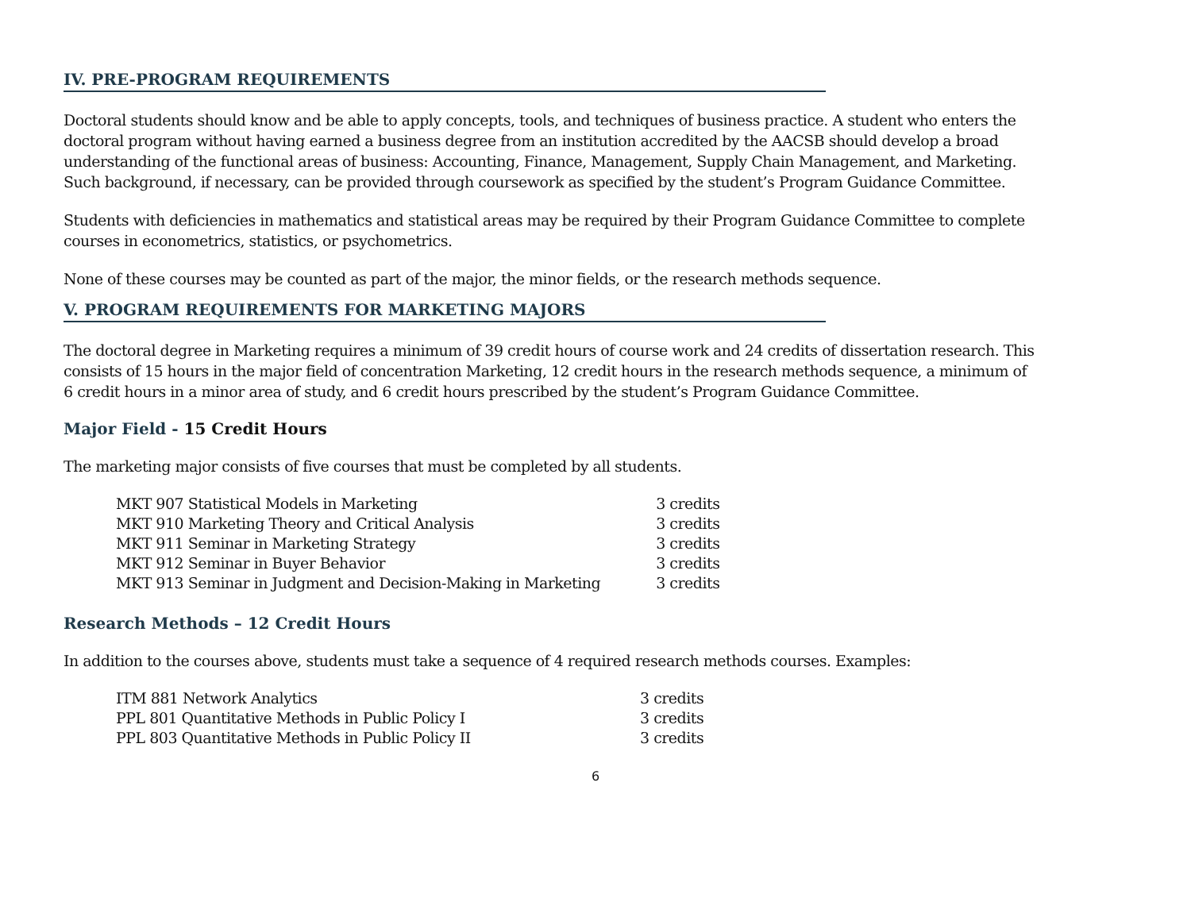IV. PRE-PROGRAM REQUIREMENTS
Doctoral students should know and be able to apply concepts, tools, and techniques of business practice. A student who enters the doctoral program without having earned a business degree from an institution accredited by the AACSB should develop a broad understanding of the functional areas of business: Accounting, Finance, Management, Supply Chain Management, and Marketing. Such background, if necessary, can be provided through coursework as specified by the student’s Program Guidance Committee.
Students with deficiencies in mathematics and statistical areas may be required by their Program Guidance Committee to complete courses in econometrics, statistics, or psychometrics.
None of these courses may be counted as part of the major, the minor fields, or the research methods sequence.
V. PROGRAM REQUIREMENTS FOR MARKETING MAJORS
The doctoral degree in Marketing requires a minimum of 39 credit hours of course work and 24 credits of dissertation research. This consists of 15 hours in the major field of concentration Marketing, 12 credit hours in the research methods sequence, a minimum of 6 credit hours in a minor area of study, and 6 credit hours prescribed by the student’s Program Guidance Committee.
Major Field - 15 Credit Hours
The marketing major consists of five courses that must be completed by all students.
| MKT 907 Statistical Models in Marketing | 3 credits |
| MKT 910 Marketing Theory and Critical Analysis | 3 credits |
| MKT 911 Seminar in Marketing Strategy | 3 credits |
| MKT 912 Seminar in Buyer Behavior | 3 credits |
| MKT 913 Seminar in Judgment and Decision-Making in Marketing | 3 credits |
Research Methods – 12 Credit Hours
In addition to the courses above, students must take a sequence of 4 required research methods courses. Examples:
| ITM 881 Network Analytics | 3 credits |
| PPL 801 Quantitative Methods in Public Policy I | 3 credits |
| PPL 803 Quantitative Methods in Public Policy II | 3 credits |
6